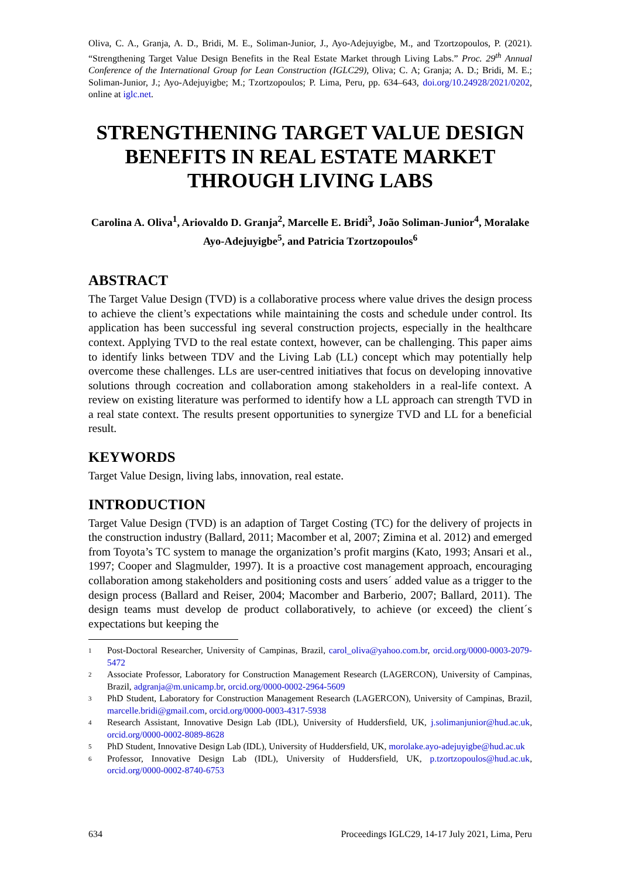Oliva, C. A., Granja, A. D., Bridi, M. E., Soliman-Junior, J., Ayo-Adejuyigbe, M., and Tzortzopoulos, P. (2021). “Strengthening Target Value Design Benefits in the Real Estate Market through Living Labs.” Proc. 29<sup>th</sup> Annual Conference of the International Group for Lean Construction (IGLC29), Oliva; C. A; Granja; A. D.; Bridi, M. E.; Soliman-Junior, J.; Ayo-Adejuyigbe; M.; Tzortzopoulos; P. Lima, Peru, pp. 634–643, doi.org/10.24928/2021/0202, online at iglc.net.
STRENGTHENING TARGET VALUE DESIGN BENEFITS IN REAL ESTATE MARKET THROUGH LIVING LABS
Carolina A. Oliva<sup>1</sup>, Ariovaldo D. Granja<sup>2</sup>, Marcelle E. Bridi<sup>3</sup>, João Soliman-Junior<sup>4</sup>, Moralake Ayo-Adejuyigbe<sup>5</sup>, and Patricia Tzortzopoulos<sup>6</sup>
ABSTRACT
The Target Value Design (TVD) is a collaborative process where value drives the design process to achieve the client’s expectations while maintaining the costs and schedule under control. Its application has been successful ing several construction projects, especially in the healthcare context. Applying TVD to the real estate context, however, can be challenging. This paper aims to identify links between TDV and the Living Lab (LL) concept which may potentially help overcome these challenges. LLs are user-centred initiatives that focus on developing innovative solutions through cocreation and collaboration among stakeholders in a real-life context. A review on existing literature was performed to identify how a LL approach can strength TVD in a real state context. The results present opportunities to synergize TVD and LL for a beneficial result.
KEYWORDS
Target Value Design, living labs, innovation, real estate.
INTRODUCTION
Target Value Design (TVD) is an adaption of Target Costing (TC) for the delivery of projects in the construction industry (Ballard, 2011; Macomber et al, 2007; Zimina et al. 2012) and emerged from Toyota’s TC system to manage the organization’s profit margins (Kato, 1993; Ansari et al., 1997; Cooper and Slagmulder, 1997). It is a proactive cost management approach, encouraging collaboration among stakeholders and positioning costs and users´ added value as a trigger to the design process (Ballard and Reiser, 2004; Macomber and Barberio, 2007; Ballard, 2011). The design teams must develop de product collaboratively, to achieve (or exceed) the client´s expectations but keeping the
1 Post-Doctoral Researcher, University of Campinas, Brazil, carol_oliva@yahoo.com.br, orcid.org/0000-0003-2079-5472
2 Associate Professor, Laboratory for Construction Management Research (LAGERCON), University of Campinas, Brazil, adgranja@m.unicamp.br, orcid.org/0000-0002-2964-5609
3 PhD Student, Laboratory for Construction Management Research (LAGERCON), University of Campinas, Brazil, marcelle.bridi@gmail.com, orcid.org/0000-0003-4317-5938
4 Research Assistant, Innovative Design Lab (IDL), University of Huddersfield, UK, j.solimanjunior@hud.ac.uk, orcid.org/0000-0002-8089-8628
5 PhD Student, Innovative Design Lab (IDL), University of Huddersfield, UK, morolake.ayo-adejuyigbe@hud.ac.uk
6 Professor, Innovative Design Lab (IDL), University of Huddersfield, UK, p.tzortzopoulos@hud.ac.uk, orcid.org/0000-0002-8740-6753
634 Proceedings IGLC29, 14-17 July 2021, Lima, Peru